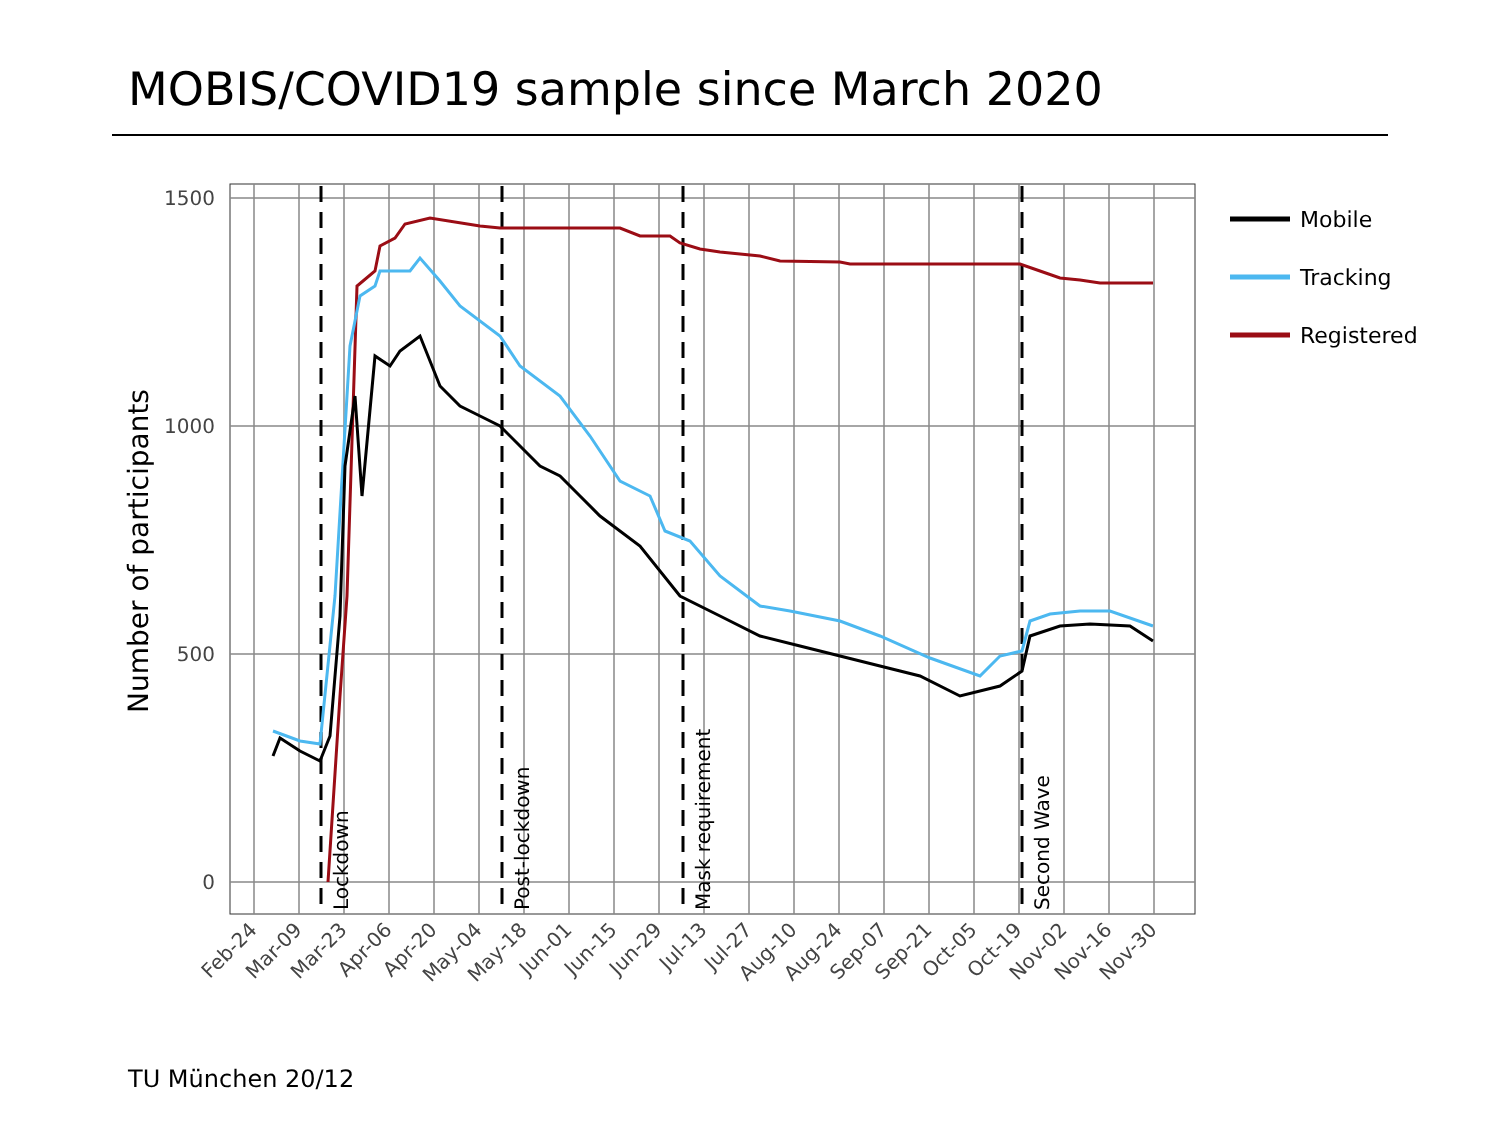MOBIS/COVID19 sample since March 2020
1500
1000
500
0
Number of participants
Lockdown
Post-lockdown
Mask requirement
Second Wave
Feb-24
Mar-09
Mar-23
Apr-06
Apr-20
May-04
May-18
Jun-01
Jun-15
Jun-29
Jul-13
Jul-27
Aug-10
Aug-24
Sep-07
Sep-21
Oct-05
Oct-19
Nov-02
Nov-16
Nov-30
Mobile
Tracking
Registered
TU München 20/12